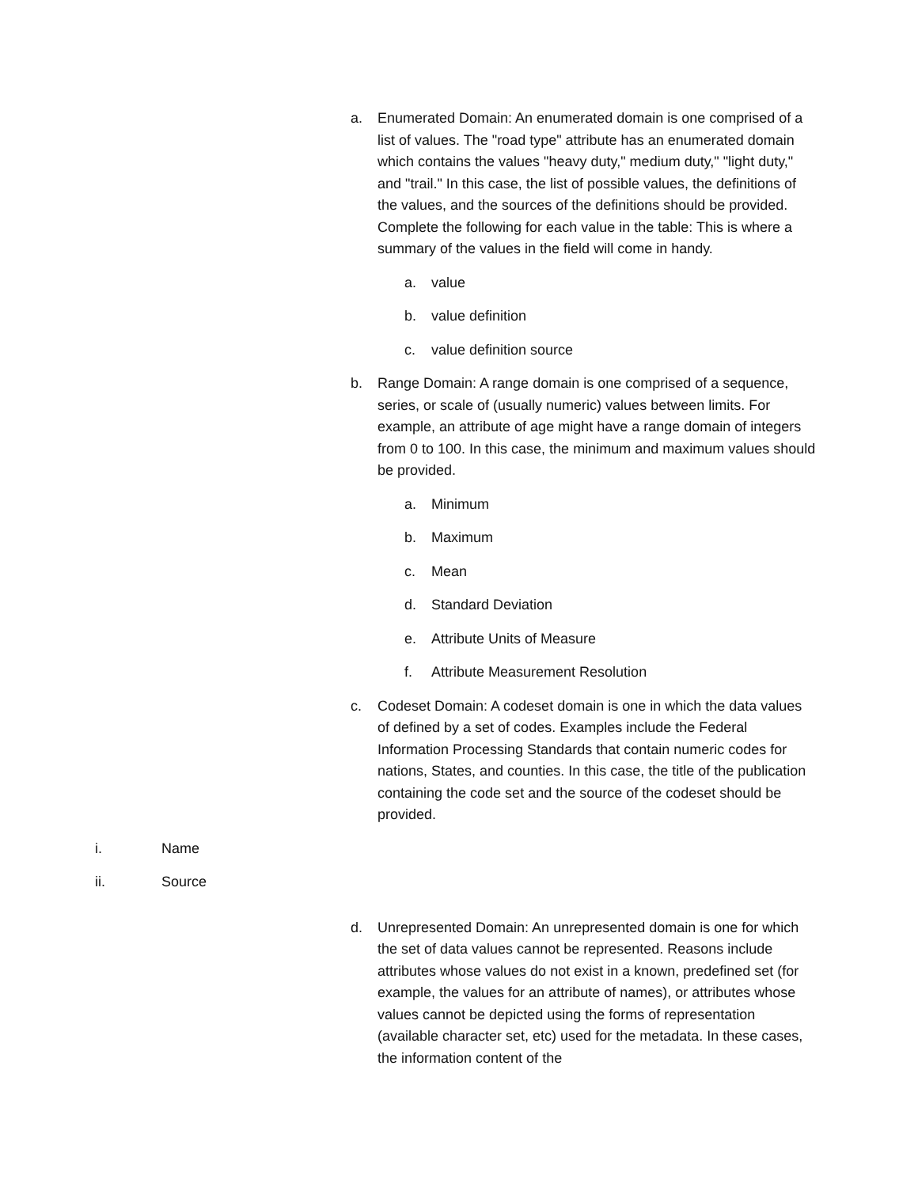a. Enumerated Domain: An enumerated domain is one comprised of a list of values. The "road type" attribute has an enumerated domain which contains the values "heavy duty," medium duty," "light duty," and "trail." In this case, the list of possible values, the definitions of the values, and the sources of the definitions should be provided. Complete the following for each value in the table: This is where a summary of the values in the field will come in handy.
a. value
b. value definition
c. value definition source
b. Range Domain: A range domain is one comprised of a sequence, series, or scale of (usually numeric) values between limits. For example, an attribute of age might have a range domain of integers from 0 to 100. In this case, the minimum and maximum values should be provided.
a. Minimum
b. Maximum
c. Mean
d. Standard Deviation
e. Attribute Units of Measure
f. Attribute Measurement Resolution
c. Codeset Domain: A codeset domain is one in which the data values of defined by a set of codes. Examples include the Federal Information Processing Standards that contain numeric codes for nations, States, and counties. In this case, the title of the publication containing the code set and the source of the codeset should be provided.
i. Name
ii. Source
d. Unrepresented Domain: An unrepresented domain is one for which the set of data values cannot be represented. Reasons include attributes whose values do not exist in a known, predefined set (for example, the values for an attribute of names), or attributes whose values cannot be depicted using the forms of representation (available character set, etc) used for the metadata. In these cases, the information content of the